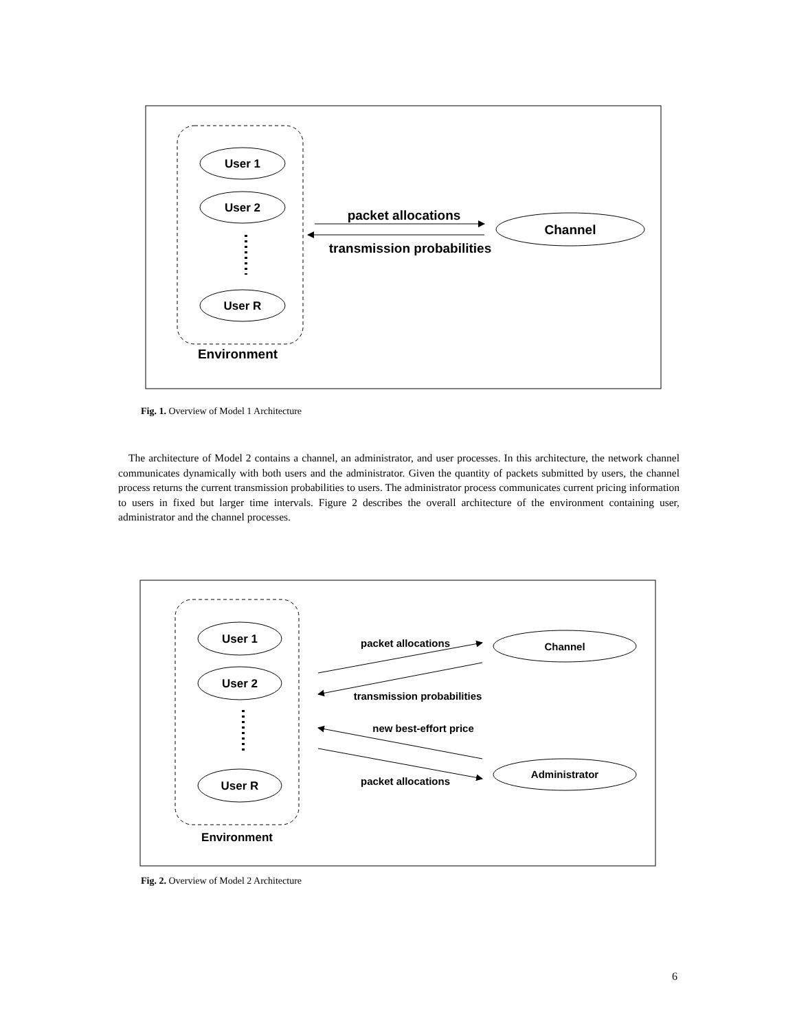User 1
User 2
User R
Environment
packet allocations
transmission probabilities
Channel
Fig. 1. Overview of Model 1 Architecture
The architecture of Model 2 contains a channel, an administrator, and user processes. In this architecture, the network channel communicates dynamically with both users and the administrator. Given the quantity of packets submitted by users, the channel process returns the current transmission probabilities to users. The administrator process communicates current pricing information to users in fixed but larger time intervals. Figure 2 describes the overall architecture of the environment containing user, administrator and the channel processes.
User 1
User 2
User R
Environment
packet allocations
transmission probabilities
new best-effort price
packet allocations
Channel
Administrator
Fig. 2. Overview of Model 2 Architecture
6